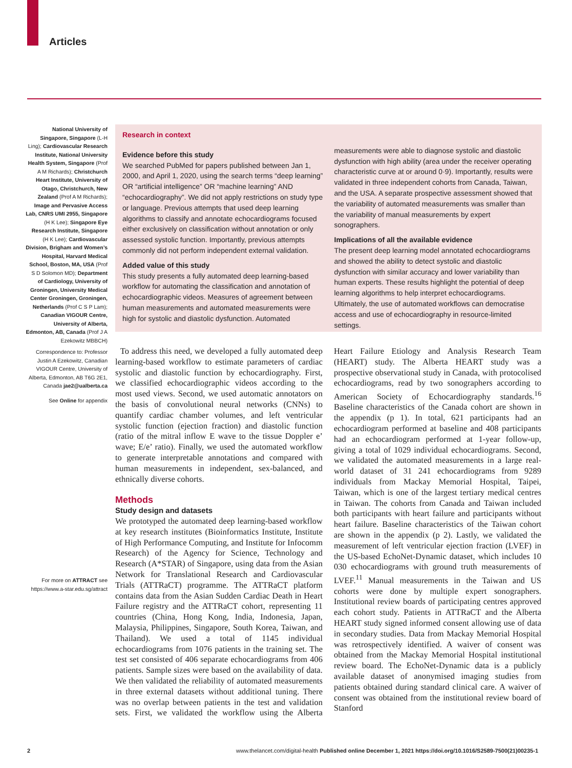Articles
National University of Singapore, Singapore (L-H Ling); Cardiovascular Research Institute, National University Health System, Singapore (Prof A M Richards); Christchurch Heart Institute, University of Otago, Christchurch, New Zealand (Prof A M Richards); Image and Pervasive Access Lab, CNRS UMI 2955, Singapore (H K Lee); Singapore Eye Research Institute, Singapore (H K Lee); Cardiovascular Division, Brigham and Women’s Hospital, Harvard Medical School, Boston, MA, USA (Prof S D Solomon MD); Department of Cardiology, University of Groningen, University Medical Center Groningen, Groningen, Netherlands (Prof C S P Lam); Canadian VIGOUR Centre, University of Alberta, Edmonton, AB, Canada (Prof J A Ezekowitz MBBCH)
Correspondence to: Professor Justin A Ezekowitz, Canadian VIGOUR Centre, University of Alberta, Edmonton, AB T6G 2E1, Canada jae2@ualberta.ca
See Online for appendix
For more on ATTRACT see https://www.a-star.edu.sg/attract
Research in context
Evidence before this study
We searched PubMed for papers published between Jan 1, 2000, and April 1, 2020, using the search terms “deep learning” OR “artificial intelligence” OR “machine learning” AND “echocardiography”. We did not apply restrictions on study type or language. Previous attempts that used deep learning algorithms to classify and annotate echocardiograms focused either exclusively on classification without annotation or only assessed systolic function. Importantly, previous attempts commonly did not perform independent external validation.
Added value of this study
This study presents a fully automated deep learning-based workflow for automating the classification and annotation of echocardiographic videos. Measures of agreement between human measurements and automated measurements were high for systolic and diastolic dysfunction. Automated measurements were able to diagnose systolic and diastolic dysfunction with high ability (area under the receiver operating characteristic curve at or around 0·9). Importantly, results were validated in three independent cohorts from Canada, Taiwan, and the USA. A separate prospective assessment showed that the variability of automated measurements was smaller than the variability of manual measurements by expert sonographers.
Implications of all the available evidence
The present deep learning model annotated echocardiograms and showed the ability to detect systolic and diastolic dysfunction with similar accuracy and lower variability than human experts. These results highlight the potential of deep learning algorithms to help interpret echocardiograms. Ultimately, the use of automated workflows can democratise access and use of echocardiography in resource-limited settings.
To address this need, we developed a fully automated deep learning-based workflow to estimate parameters of cardiac systolic and diastolic function by echocardio­graphy. First, we classified echocardiographic videos according to the most used views. Second, we used automatic annotators on the basis of convolutional neural networks (CNNs) to quantify cardiac chamber volumes, and left ventricular systolic function (ejection fraction) and diastolic function (ratio of the mitral inflow E wave to the tissue Doppler e’ wave; E/e’ ratio). Finally, we used the automated workflow to generate interpretable annotations and compared with human measurements in independent, sex-balanced, and ethnically diverse cohorts.
Methods
Study design and datasets
We prototyped the automated deep learning-based workflow at key research institutes (Bioinformatics Institute, Institute of High Performance Computing, and Institute for Infocomm Research) of the Agency for Science, Technology and Research (A*STAR) of Singapore, using data from the Asian Network for Translational Research and Cardiovascular Trials (ATTRaCT) programme. The ATTRaCT platform contains data from the Asian Sudden Cardiac Death in Heart Failure registry and the ATTRaCT cohort, representing 11 countries (China, Hong Kong, India, Indonesia, Japan, Malaysia, Philippines, Singapore, South Korea, Taiwan, and Thailand). We used a total of 1145 individual echocardiograms from 1076 patients in the training set. The test set consisted of 406 separate echocardiograms from 406 patients. Sample sizes were based on the availability of data. We then validated the reliability of automated measurements in three external datasets without additional tuning. There was no overlap between patients in the test and validation sets. First, we validated the workflow using the Alberta Heart Failure Etiology and Analysis Research Team (HEART) study. The Alberta HEART study was a prospective observational study in Canada, with protocolised echocardiograms, read by two sonographers according to American Society of Echocardiography standards.<sup>16</sup> Baseline characteristics of the Canada cohort are shown in the appendix (p 1). In total, 621 participants had an echocardiogram performed at baseline and 408 participants had an echocardiogram performed at 1-year follow-up, giving a total of 1029 individual echocardiograms. Second, we validated the automated measurements in a large real-world dataset of 31 241 echocardiograms from 9289 individuals from Mackay Memorial Hospital, Taipei, Taiwan, which is one of the largest tertiary medical centres in Taiwan. The cohorts from Canada and Taiwan included both participants with heart failure and participants without heart failure. Baseline characteristics of the Taiwan cohort are shown in the appendix (p 2). Lastly, we validated the measurement of left ventricular ejection fraction (LVEF) in the US-based EchoNet-Dynamic dataset, which includes 10 030 echocardiograms with ground truth measurements of LVEF.<sup>11</sup> Manual measurements in the Taiwan and US cohorts were done by multiple expert sonographers. Institutional review boards of participating centres approved each cohort study. Patients in ATTRaCT and the Alberta HEART study signed informed consent allowing use of data in secondary studies. Data from Mackay Memorial Hospital was retrospectively identified. A waiver of consent was obtained from the Mackay Memorial Hospital institutional review board. The EchoNet-Dynamic data is a publicly available dataset of anonymised imaging studies from patients obtained during standard clinical care. A waiver of consent was obtained from the institutional review board of Stanford
2 www.thelancet.com/digital-health Published online December 1, 2021 https://doi.org/10.1016/S2589-7500(21)00235-1